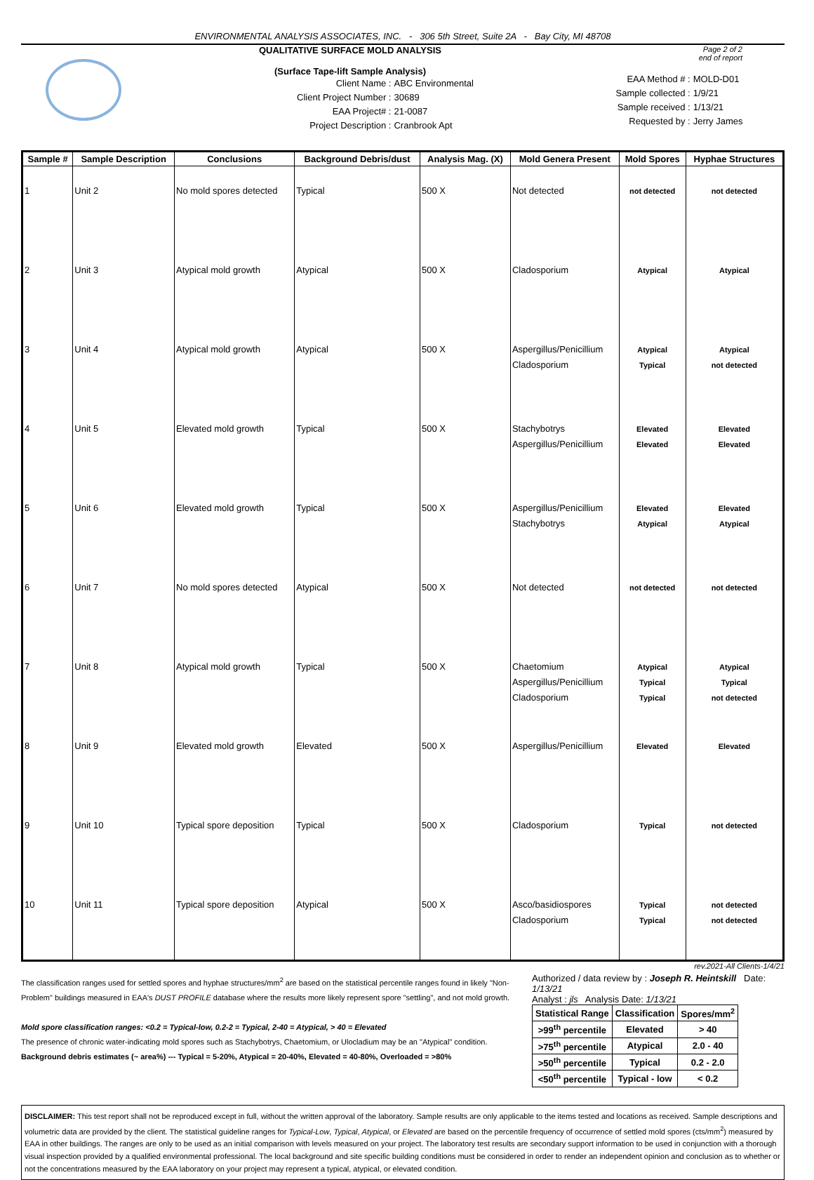ENVIRONMENTAL ANALYSIS ASSOCIATES, INC. - 306 5th Street, Suite 2A - Bay City, MI 48708
QUALITATIVE SURFACE MOLD ANALYSIS
(Surface Tape-lift Sample Analysis)
Client Name : ABC Environmental Client Project Number : 30689 EAA Project# : 21-0087 Project Description : Cranbrook Apt
Page 2 of 2
end of report
EAA Method # : MOLD-D01 Sample collected : 1/9/21 Sample received : 1/13/21 Requested by : Jerry James
| Sample # | Sample Description | Conclusions | Background Debris/dust | Analysis Mag. (X) | Mold Genera Present | Mold Spores | Hyphae Structures |
| --- | --- | --- | --- | --- | --- | --- | --- |
| 1 | Unit 2 | No mold spores detected | Typical | 500 X | Not detected | not detected | not detected |
| 2 | Unit 3 | Atypical mold growth | Atypical | 500 X | Cladosporium | Atypical | Atypical |
| 3 | Unit 4 | Atypical mold growth | Atypical | 500 X | Aspergillus/Penicillium Cladosporium | Atypical Typical | Atypical not detected |
| 4 | Unit 5 | Elevated mold growth | Typical | 500 X | Stachybotrys Aspergillus/Penicillium | Elevated Elevated | Elevated Elevated |
| 5 | Unit 6 | Elevated mold growth | Typical | 500 X | Aspergillus/Penicillium Stachybotrys | Elevated Atypical | Elevated Atypical |
| 6 | Unit 7 | No mold spores detected | Atypical | 500 X | Not detected | not detected | not detected |
| 7 | Unit 8 | Atypical mold growth | Typical | 500 X | Chaetomium Aspergillus/Penicillium Cladosporium | Atypical Typical Typical | Atypical Typical not detected |
| 8 | Unit 9 | Elevated mold growth | Elevated | 500 X | Aspergillus/Penicillium | Elevated | Elevated |
| 9 | Unit 10 | Typical spore deposition | Typical | 500 X | Cladosporium | Typical | not detected |
| 10 | Unit 11 | Typical spore deposition | Atypical | 500 X | Asco/basidiospores Cladosporium | Typical Typical | not detected not detected |
rev.2021-All Clients-1/4/21
The classification ranges used for settled spores and hyphae structures/mm<sup>2</sup> are based on the statistical percentile ranges found in likely "Non-Problem" buildings measured in EAA's DUST PROFILE database where the results more likely represent spore "settling", and not mold growth.
Mold spore classification ranges: <0.2 = Typical-low, 0.2-2 = Typical, 2-40 = Atypical, > 40 = Elevated
The presence of chronic water-indicating mold spores such as Stachybotrys, Chaetomium, or Ulocladium may be an "Atypical" condition.
Background debris estimates (~ area%) --- Typical = 5-20%, Atypical = 20-40%, Elevated = 40-80%, Overloaded = >80%
Authorized / data review by : Joseph R. Heintskill Date: 1/13/21
Analyst : jls Analysis Date: 1/13/21
| Statistical Range | Classification | Spores/mm<sup>2</sup> |
| --- | --- | --- |
| >99<sup>th</sup> percentile | Elevated | > 40 |
| >75<sup>th</sup> percentile | Atypical | 2.0 - 40 |
| >50<sup>th</sup> percentile | Typical | 0.2 - 2.0 |
| <50<sup>th</sup> percentile | Typical - low | < 0.2 |
DISCLAIMER: This test report shall not be reproduced except in full, without the written approval of the laboratory. Sample results are only applicable to the items tested and locations as received. Sample descriptions and volumetric data are provided by the client. The statistical guideline ranges for Typical-Low, Typical, Atypical, or Elevated are based on the percentile frequency of occurrence of settled mold spores (cts/mm<sup>2</sup>) measured by EAA in other buildings. The ranges are only to be used as an initial comparison with levels measured on your project. The laboratory test results are secondary support information to be used in conjunction with a thorough visual inspection provided by a qualified environmental professional. The local background and site specific building conditions must be considered in order to render an independent opinion and conclusion as to whether or not the concentrations measured by the EAA laboratory on your project may represent a typical, atypical, or elevated condition.